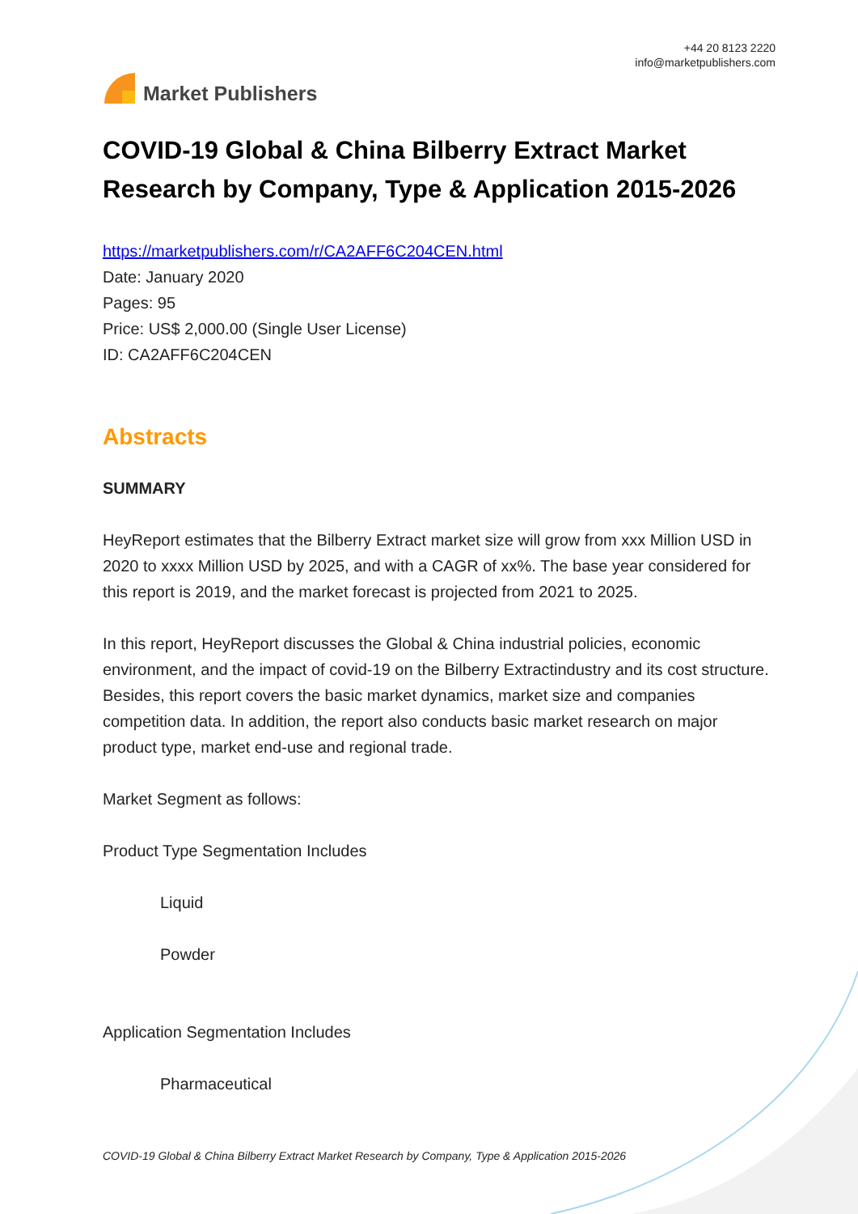Market Publishers
+44 20 8123 2220
info@marketpublishers.com
COVID-19 Global & China Bilberry Extract Market Research by Company, Type & Application 2015-2026
https://marketpublishers.com/r/CA2AFF6C204CEN.html
Date: January 2020
Pages: 95
Price: US$ 2,000.00 (Single User License)
ID: CA2AFF6C204CEN
Abstracts
SUMMARY
HeyReport estimates that the Bilberry Extract market size will grow from xxx Million USD in 2020 to xxxx Million USD by 2025, and with a CAGR of xx%. The base year considered for this report is 2019, and the market forecast is projected from 2021 to 2025.
In this report, HeyReport discusses the Global & China industrial policies, economic environment, and the impact of covid-19 on the Bilberry Extractindustry and its cost structure. Besides, this report covers the basic market dynamics, market size and companies competition data. In addition, the report also conducts basic market research on major product type, market end-use and regional trade.
Market Segment as follows:
Product Type Segmentation Includes
Liquid
Powder
Application Segmentation Includes
Pharmaceutical
COVID-19 Global & China Bilberry Extract Market Research by Company, Type & Application 2015-2026